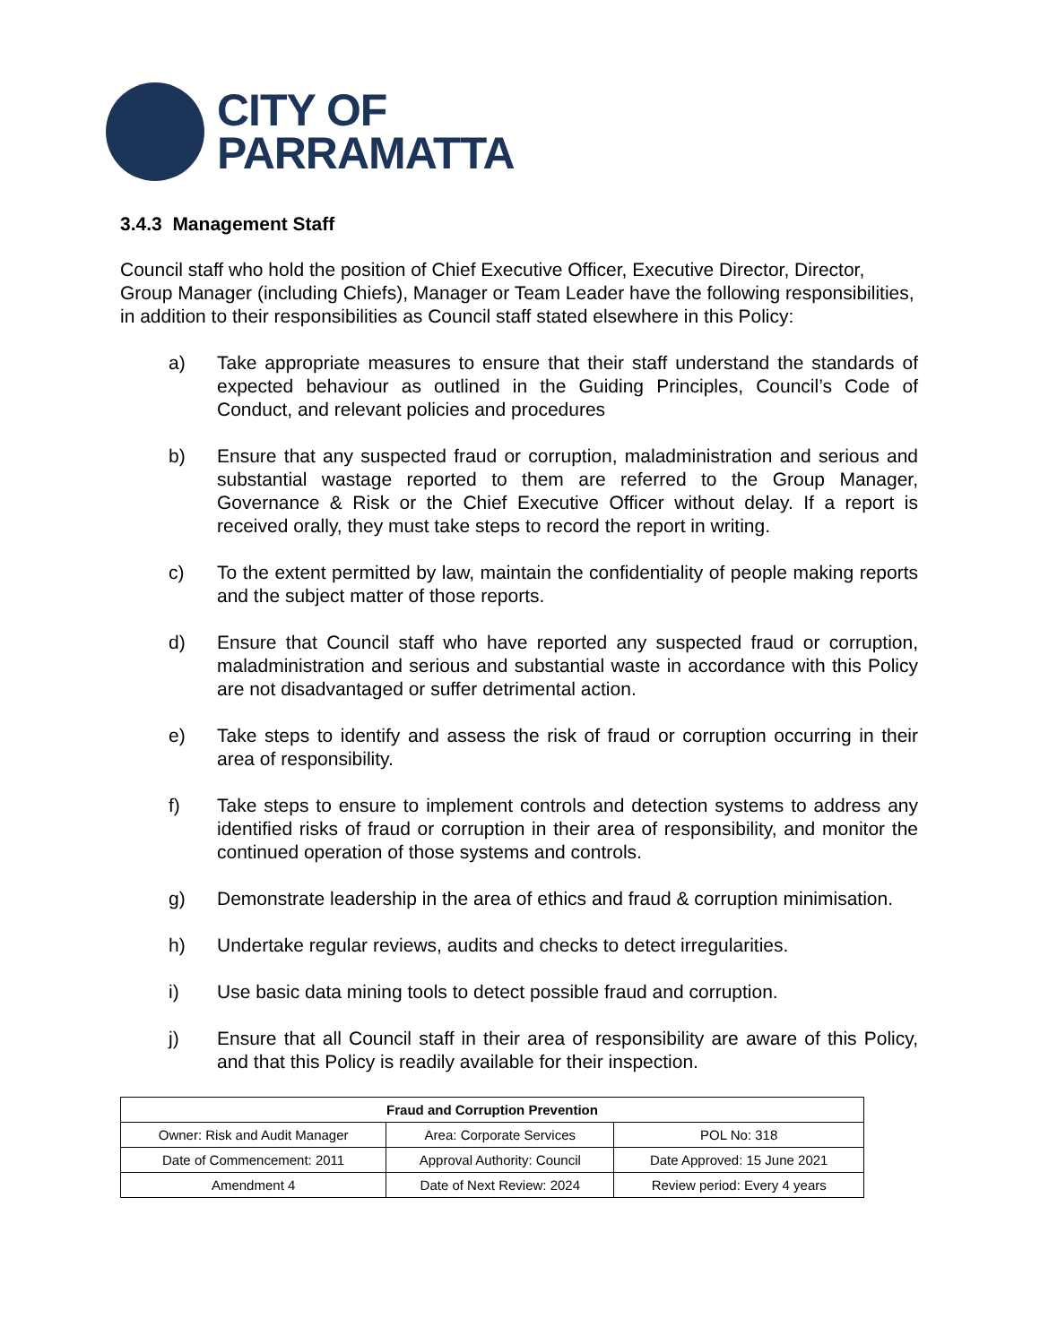CITY OF
PARRAMATTA
3.4.3 Management Staff
Council staff who hold the position of Chief Executive Officer, Executive Director, Director, Group Manager (including Chiefs), Manager or Team Leader have the following responsibilities, in addition to their responsibilities as Council staff stated elsewhere in this Policy:
a) Take appropriate measures to ensure that their staff understand the standards of expected behaviour as outlined in the Guiding Principles, Council’s Code of Conduct, and relevant policies and procedures
b) Ensure that any suspected fraud or corruption, maladministration and serious and substantial wastage reported to them are referred to the Group Manager, Governance & Risk or the Chief Executive Officer without delay. If a report is received orally, they must take steps to record the report in writing.
c) To the extent permitted by law, maintain the confidentiality of people making reports and the subject matter of those reports.
d) Ensure that Council staff who have reported any suspected fraud or corruption, maladministration and serious and substantial waste in accordance with this Policy are not disadvantaged or suffer detrimental action.
e) Take steps to identify and assess the risk of fraud or corruption occurring in their area of responsibility.
f) Take steps to ensure to implement controls and detection systems to address any identified risks of fraud or corruption in their area of responsibility, and monitor the continued operation of those systems and controls.
g) Demonstrate leadership in the area of ethics and fraud & corruption minimisation.
h) Undertake regular reviews, audits and checks to detect irregularities.
i) Use basic data mining tools to detect possible fraud and corruption.
j) Ensure that all Council staff in their area of responsibility are aware of this Policy, and that this Policy is readily available for their inspection.
| Fraud and Corruption Prevention | | |
| --- | --- | --- |
| Owner: Risk and Audit Manager | Area: Corporate Services | POL No: 318 |
| Date of Commencement: 2011 | Approval Authority: Council | Date Approved: 15 June 2021 |
| Amendment 4 | Date of Next Review: 2024 | Review period: Every 4 years |